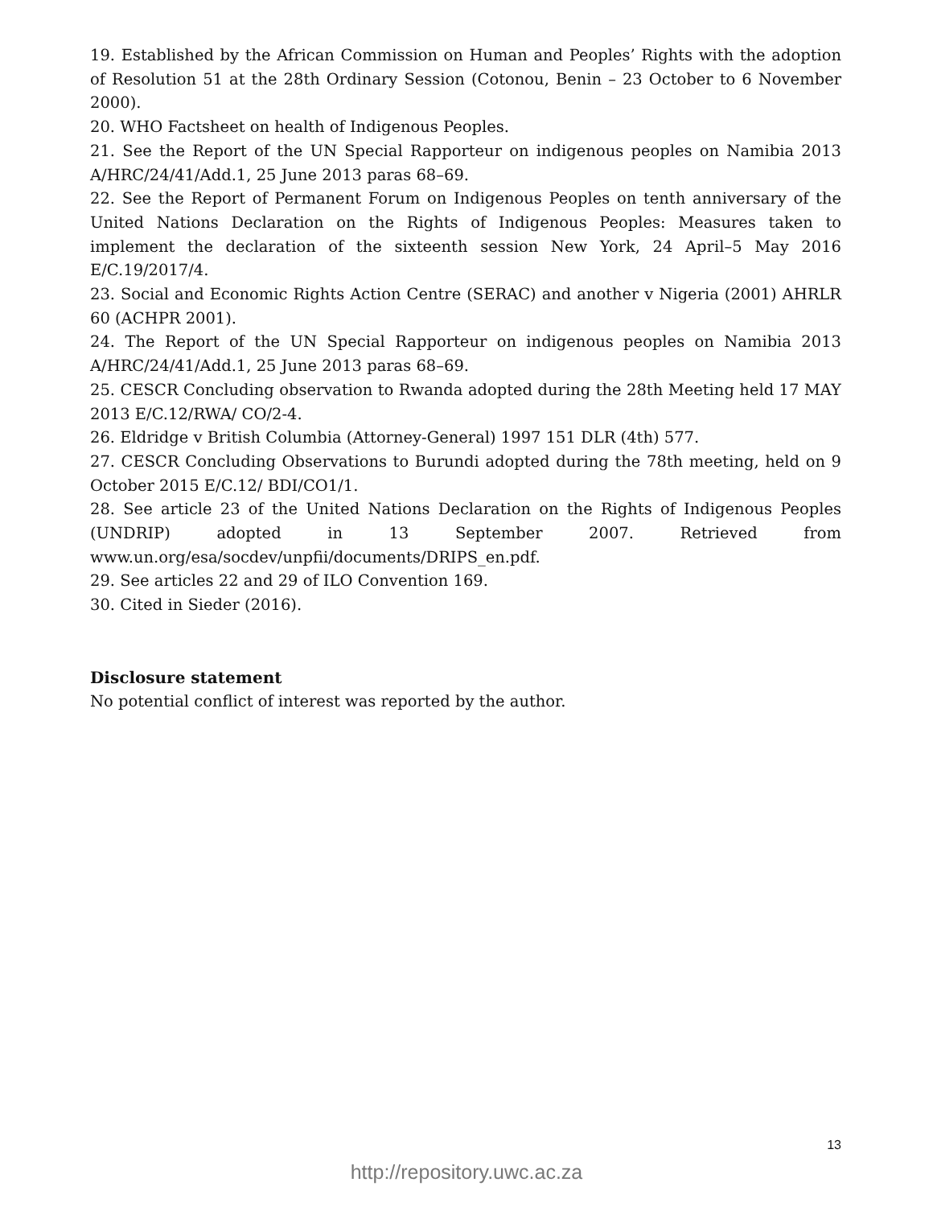19. Established by the African Commission on Human and Peoples’ Rights with the adoption of Resolution 51 at the 28th Ordinary Session (Cotonou, Benin – 23 October to 6 November 2000).
20. WHO Factsheet on health of Indigenous Peoples.
21. See the Report of the UN Special Rapporteur on indigenous peoples on Namibia 2013 A/HRC/24/41/Add.1, 25 June 2013 paras 68–69.
22. See the Report of Permanent Forum on Indigenous Peoples on tenth anniversary of the United Nations Declaration on the Rights of Indigenous Peoples: Measures taken to implement the declaration of the sixteenth session New York, 24 April–5 May 2016 E/C.19/2017/4.
23. Social and Economic Rights Action Centre (SERAC) and another v Nigeria (2001) AHRLR 60 (ACHPR 2001).
24. The Report of the UN Special Rapporteur on indigenous peoples on Namibia 2013 A/HRC/24/41/Add.1, 25 June 2013 paras 68–69.
25. CESCR Concluding observation to Rwanda adopted during the 28th Meeting held 17 MAY 2013 E/C.12/RWA/ CO/2-4.
26. Eldridge v British Columbia (Attorney-General) 1997 151 DLR (4th) 577.
27. CESCR Concluding Observations to Burundi adopted during the 78th meeting, held on 9 October 2015 E/C.12/ BDI/CO1/1.
28. See article 23 of the United Nations Declaration on the Rights of Indigenous Peoples (UNDRIP) adopted in 13 September 2007. Retrieved from www.un.org/esa/socdev/unpfii/documents/DRIPS_en.pdf.
29. See articles 22 and 29 of ILO Convention 169.
30. Cited in Sieder (2016).
Disclosure statement
No potential conflict of interest was reported by the author.
13
http://repository.uwc.ac.za